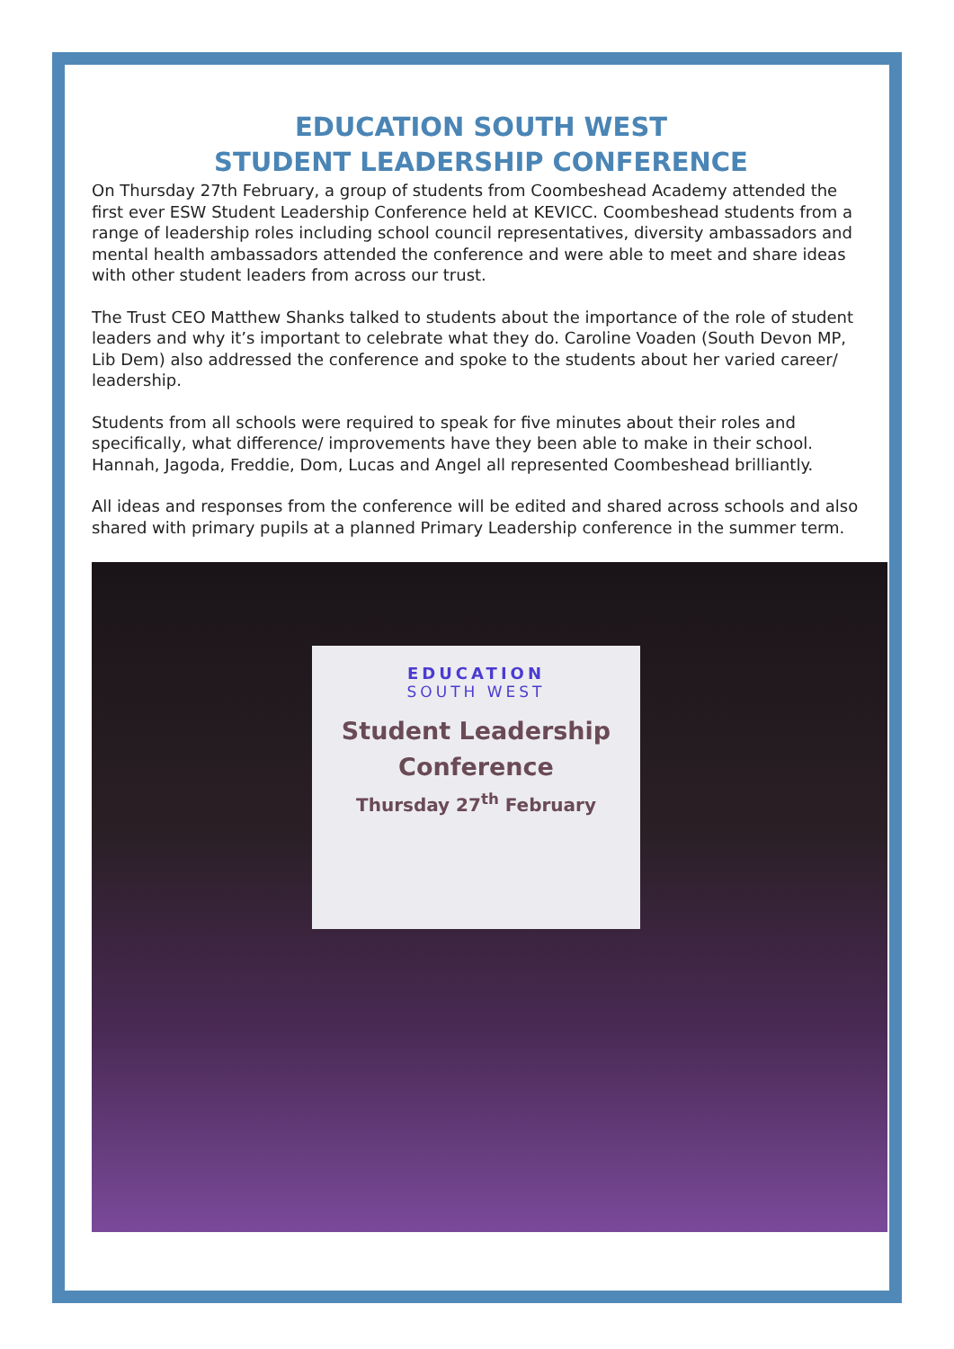EDUCATION SOUTH WEST
STUDENT LEADERSHIP CONFERENCE
On Thursday 27th February, a group of students from Coombeshead Academy attended the first ever ESW Student Leadership Conference held at KEVICC. Coombeshead students from a range of leadership roles including school council representatives, diversity ambassadors and mental health ambassadors attended the conference and were able to meet and share ideas with other student leaders from across our trust.
The Trust CEO Matthew Shanks talked to students about the importance of the role of student leaders and why it’s important to celebrate what they do. Caroline Voaden (South Devon MP, Lib Dem) also addressed the conference and spoke to the students about her varied career/ leadership.
Students from all schools were required to speak for five minutes about their roles and specifically, what difference/ improvements have they been able to make in their school. Hannah, Jagoda, Freddie, Dom, Lucas and Angel all represented Coombeshead brilliantly.
All ideas and responses from the conference will be edited and shared across schools and also shared with primary pupils at a planned Primary Leadership conference in the summer term.
EDUCATION
SOUTH WEST
Student Leadership
Conference
Thursday 27<sup>th</sup> February